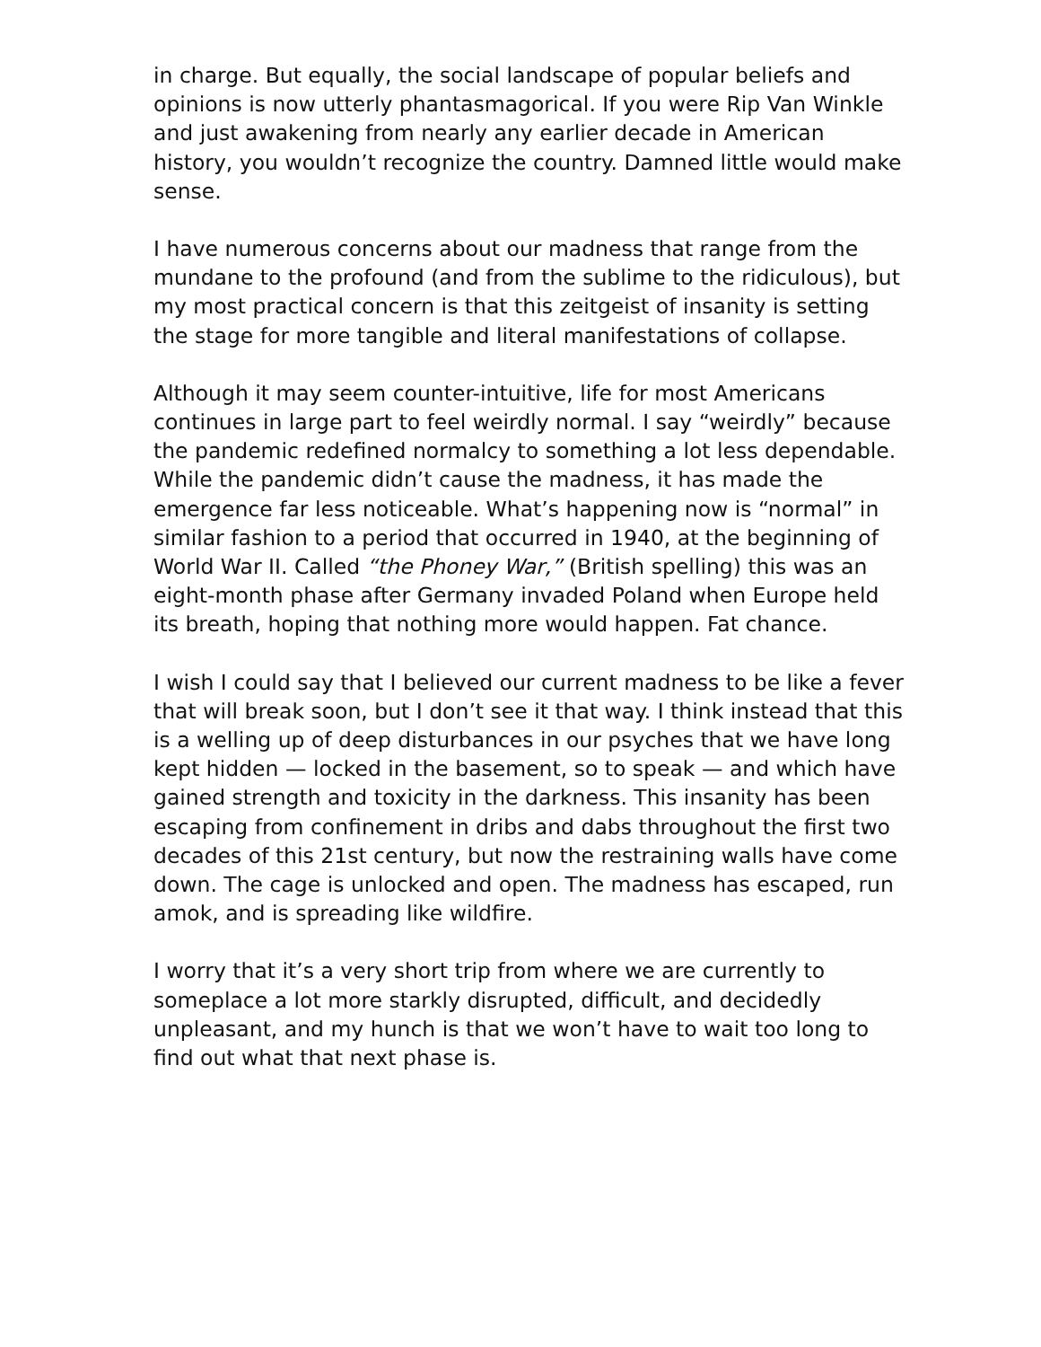in charge. But equally, the social landscape of popular beliefs and opinions is now utterly phantasmagorical. If you were Rip Van Winkle and just awakening from nearly any earlier decade in American history, you wouldn’t recognize the country. Damned little would make sense.
I have numerous concerns about our madness that range from the mundane to the profound (and from the sublime to the ridiculous), but my most practical concern is that this zeitgeist of insanity is setting the stage for more tangible and literal manifestations of collapse.
Although it may seem counter-intuitive, life for most Americans continues in large part to feel weirdly normal. I say “weirdly” because the pandemic redefined normalcy to something a lot less dependable. While the pandemic didn’t cause the madness, it has made the emergence far less noticeable. What’s happening now is “normal” in similar fashion to a period that occurred in 1940, at the beginning of World War II. Called “the Phoney War,” (British spelling) this was an eight-month phase after Germany invaded Poland when Europe held its breath, hoping that nothing more would happen. Fat chance.
I wish I could say that I believed our current madness to be like a fever that will break soon, but I don’t see it that way. I think instead that this is a welling up of deep disturbances in our psyches that we have long kept hidden — locked in the basement, so to speak — and which have gained strength and toxicity in the darkness. This insanity has been escaping from confinement in dribs and dabs throughout the first two decades of this 21st century, but now the restraining walls have come down. The cage is unlocked and open. The madness has escaped, run amok, and is spreading like wildfire.
I worry that it’s a very short trip from where we are currently to someplace a lot more starkly disrupted, difficult, and decidedly unpleasant, and my hunch is that we won’t have to wait too long to find out what that next phase is.